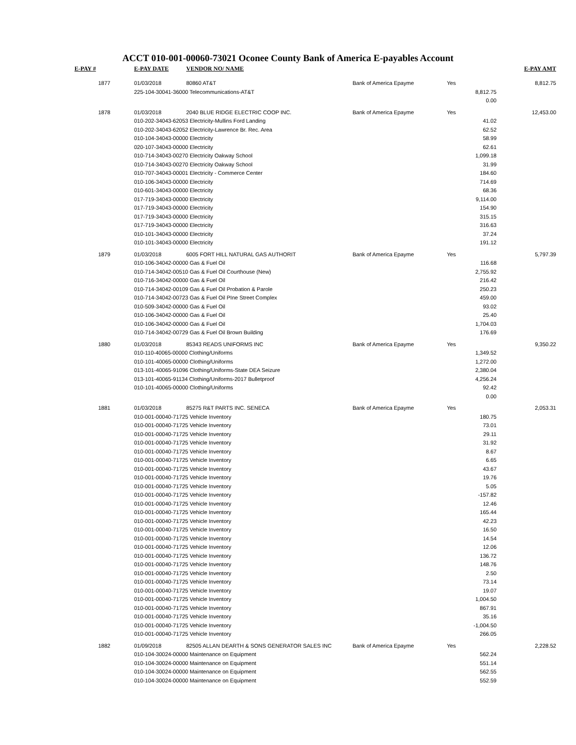ACCT 010-001-00060-73021 Oconee County Bank of America E-payables Account
| E-PAY # | E-PAY DATE | VENDOR NO/ NAME | | | E-PAY AMT |
| --- | --- | --- | --- | --- | --- |
| 1877 | 01/03/2018 | 80860 AT&T | Bank of America Epayme | Yes | 8,812.75 |
| | 225-104-30041-36000 Telecommunications-AT&T | | | 8,812.75 | |
| | | | | 0.00 | |
| 1878 | 01/03/2018 | 2040 BLUE RIDGE ELECTRIC COOP INC. | Bank of America Epayme | Yes | 12,453.00 |
| | 010-202-34043-62053 Electricity-Mullins Ford Landing | | | 41.02 | |
| | 010-202-34043-62052 Electricity-Lawrence Br. Rec. Area | | | 62.52 | |
| | 010-104-34043-00000 Electricity | | | 58.99 | |
| | 020-107-34043-00000 Electricity | | | 62.61 | |
| | 010-714-34043-00270 Electricity Oakway School | | | 1,099.18 | |
| | 010-714-34043-00270 Electricity Oakway School | | | 31.99 | |
| | 010-707-34043-00001 Electricity - Commerce Center | | | 184.60 | |
| | 010-106-34043-00000 Electricity | | | 714.69 | |
| | 010-601-34043-00000 Electricity | | | 68.36 | |
| | 017-719-34043-00000 Electricity | | | 9,114.00 | |
| | 017-719-34043-00000 Electricity | | | 154.90 | |
| | 017-719-34043-00000 Electricity | | | 315.15 | |
| | 017-719-34043-00000 Electricity | | | 316.63 | |
| | 010-101-34043-00000 Electricity | | | 37.24 | |
| | 010-101-34043-00000 Electricity | | | 191.12 | |
| 1879 | 01/03/2018 | 6005 FORT HILL NATURAL GAS AUTHORIT | Bank of America Epayme | Yes | 5,797.39 |
| | 010-106-34042-00000 Gas & Fuel Oil | | | 116.68 | |
| | 010-714-34042-00510 Gas & Fuel Oil Courthouse (New) | | | 2,755.92 | |
| | 010-716-34042-00000 Gas & Fuel Oil | | | 216.42 | |
| | 010-714-34042-00109 Gas & Fuel Oil Probation & Parole | | | 250.23 | |
| | 010-714-34042-00723 Gas & Fuel Oil PIne Street Complex | | | 459.00 | |
| | 010-509-34042-00000 Gas & Fuel Oil | | | 93.02 | |
| | 010-106-34042-00000 Gas & Fuel Oil | | | 25.40 | |
| | 010-106-34042-00000 Gas & Fuel Oil | | | 1,704.03 | |
| | 010-714-34042-00729 Gas & Fuel Oil Brown Building | | | 176.69 | |
| 1880 | 01/03/2018 | 85343 READS UNIFORMS INC | Bank of America Epayme | Yes | 9,350.22 |
| | 010-110-40065-00000 Clothing/Uniforms | | | 1,349.52 | |
| | 010-101-40065-00000 Clothing/Uniforms | | | 1,272.00 | |
| | 013-101-40065-91096 Clothing/Uniforms-State DEA Seizure | | | 2,380.04 | |
| | 013-101-40065-91134 Clothing/Uniforms-2017 Bulletproof | | | 4,256.24 | |
| | 010-101-40065-00000 Clothing/Uniforms | | | 92.42 | |
| | | | | 0.00 | |
| 1881 | 01/03/2018 | 85275 R&T PARTS INC. SENECA | Bank of America Epayme | Yes | 2,053.31 |
| | 010-001-00040-71725 Vehicle Inventory | | | 180.75 | |
| | 010-001-00040-71725 Vehicle Inventory | | | 73.01 | |
| | 010-001-00040-71725 Vehicle Inventory | | | 29.11 | |
| | 010-001-00040-71725 Vehicle Inventory | | | 31.92 | |
| | 010-001-00040-71725 Vehicle Inventory | | | 8.67 | |
| | 010-001-00040-71725 Vehicle Inventory | | | 6.65 | |
| | 010-001-00040-71725 Vehicle Inventory | | | 43.67 | |
| | 010-001-00040-71725 Vehicle Inventory | | | 19.76 | |
| | 010-001-00040-71725 Vehicle Inventory | | | 5.05 | |
| | 010-001-00040-71725 Vehicle Inventory | | | -157.82 | |
| | 010-001-00040-71725 Vehicle Inventory | | | 12.46 | |
| | 010-001-00040-71725 Vehicle Inventory | | | 165.44 | |
| | 010-001-00040-71725 Vehicle Inventory | | | 42.23 | |
| | 010-001-00040-71725 Vehicle Inventory | | | 16.50 | |
| | 010-001-00040-71725 Vehicle Inventory | | | 14.54 | |
| | 010-001-00040-71725 Vehicle Inventory | | | 12.06 | |
| | 010-001-00040-71725 Vehicle Inventory | | | 136.72 | |
| | 010-001-00040-71725 Vehicle Inventory | | | 148.76 | |
| | 010-001-00040-71725 Vehicle Inventory | | | 2.50 | |
| | 010-001-00040-71725 Vehicle Inventory | | | 73.14 | |
| | 010-001-00040-71725 Vehicle Inventory | | | 19.07 | |
| | 010-001-00040-71725 Vehicle Inventory | | | 1,004.50 | |
| | 010-001-00040-71725 Vehicle Inventory | | | 867.91 | |
| | 010-001-00040-71725 Vehicle Inventory | | | 35.16 | |
| | 010-001-00040-71725 Vehicle Inventory | | | -1,004.50 | |
| | 010-001-00040-71725 Vehicle Inventory | | | 266.05 | |
| 1882 | 01/09/2018 | 82505 ALLAN DEARTH & SONS GENERATOR SALES INC | Bank of America Epayme | Yes | 2,228.52 |
| | 010-104-30024-00000 Maintenance on Equipment | | | 562.24 | |
| | 010-104-30024-00000 Maintenance on Equipment | | | 551.14 | |
| | 010-104-30024-00000 Maintenance on Equipment | | | 562.55 | |
| | 010-104-30024-00000 Maintenance on Equipment | | | 552.59 | |